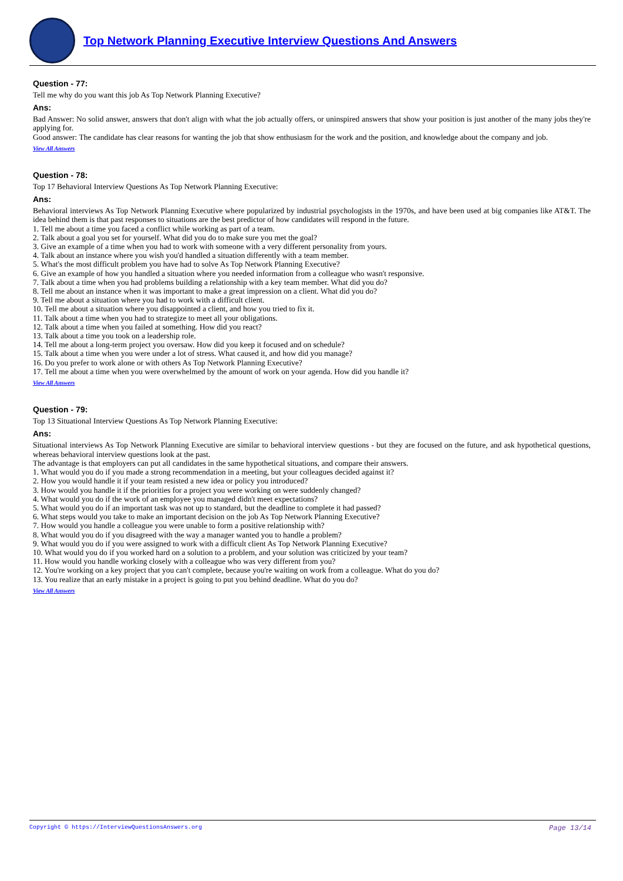Top Network Planning Executive Interview Questions And Answers
Question - 77:
Tell me why do you want this job As Top Network Planning Executive?
Ans:
Bad Answer: No solid answer, answers that don't align with what the job actually offers, or uninspired answers that show your position is just another of the many jobs they're applying for.
Good answer: The candidate has clear reasons for wanting the job that show enthusiasm for the work and the position, and knowledge about the company and job.
View All Answers
Question - 78:
Top 17 Behavioral Interview Questions As Top Network Planning Executive:
Ans:
Behavioral interviews As Top Network Planning Executive where popularized by industrial psychologists in the 1970s, and have been used at big companies like AT&T. The idea behind them is that past responses to situations are the best predictor of how candidates will respond in the future.
1. Tell me about a time you faced a conflict while working as part of a team.
2. Talk about a goal you set for yourself. What did you do to make sure you met the goal?
3. Give an example of a time when you had to work with someone with a very different personality from yours.
4. Talk about an instance where you wish you'd handled a situation differently with a team member.
5. What's the most difficult problem you have had to solve As Top Network Planning Executive?
6. Give an example of how you handled a situation where you needed information from a colleague who wasn't responsive.
7. Talk about a time when you had problems building a relationship with a key team member. What did you do?
8. Tell me about an instance when it was important to make a great impression on a client. What did you do?
9. Tell me about a situation where you had to work with a difficult client.
10. Tell me about a situation where you disappointed a client, and how you tried to fix it.
11. Talk about a time when you had to strategize to meet all your obligations.
12. Talk about a time when you failed at something. How did you react?
13. Talk about a time you took on a leadership role.
14. Tell me about a long-term project you oversaw. How did you keep it focused and on schedule?
15. Talk about a time when you were under a lot of stress. What caused it, and how did you manage?
16. Do you prefer to work alone or with others As Top Network Planning Executive?
17. Tell me about a time when you were overwhelmed by the amount of work on your agenda. How did you handle it?
View All Answers
Question - 79:
Top 13 Situational Interview Questions As Top Network Planning Executive:
Ans:
Situational interviews As Top Network Planning Executive are similar to behavioral interview questions - but they are focused on the future, and ask hypothetical questions, whereas behavioral interview questions look at the past.
The advantage is that employers can put all candidates in the same hypothetical situations, and compare their answers.
1. What would you do if you made a strong recommendation in a meeting, but your colleagues decided against it?
2. How you would handle it if your team resisted a new idea or policy you introduced?
3. How would you handle it if the priorities for a project you were working on were suddenly changed?
4. What would you do if the work of an employee you managed didn't meet expectations?
5. What would you do if an important task was not up to standard, but the deadline to complete it had passed?
6. What steps would you take to make an important decision on the job As Top Network Planning Executive?
7. How would you handle a colleague you were unable to form a positive relationship with?
8. What would you do if you disagreed with the way a manager wanted you to handle a problem?
9. What would you do if you were assigned to work with a difficult client As Top Network Planning Executive?
10. What would you do if you worked hard on a solution to a problem, and your solution was criticized by your team?
11. How would you handle working closely with a colleague who was very different from you?
12. You're working on a key project that you can't complete, because you're waiting on work from a colleague. What do you do?
13. You realize that an early mistake in a project is going to put you behind deadline. What do you do?
View All Answers
Copyright © https://InterviewQuestionsAnswers.org Page 13/14